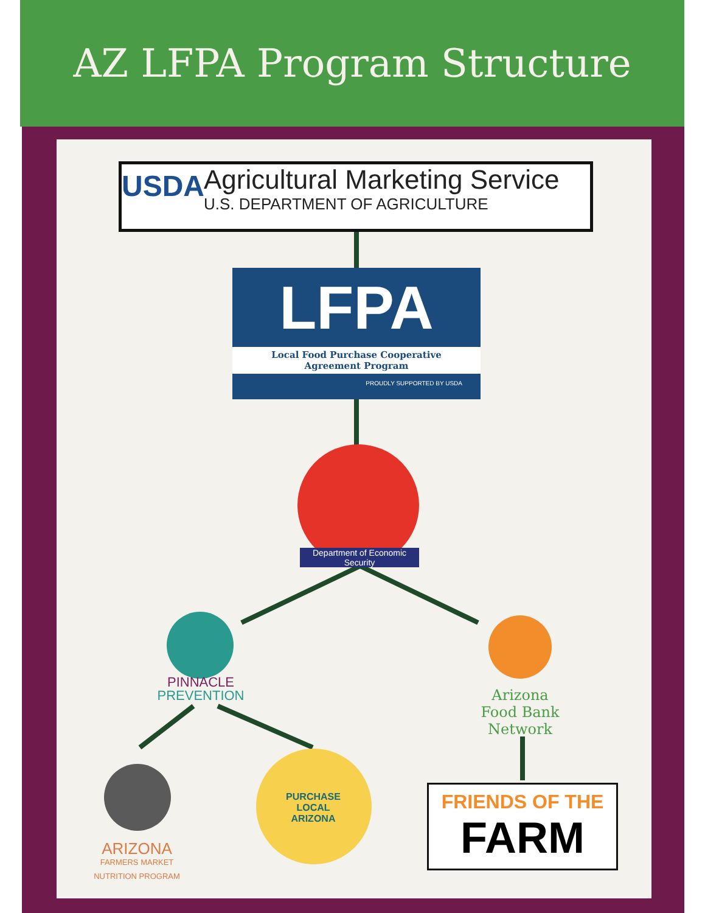AZ LFPA Program Structure
USDA
Agricultural Marketing Service
U.S. DEPARTMENT OF AGRICULTURE
LFPA
Local Food Purchase Cooperative
Agreement Program
PROUDLY SUPPORTED BY USDA
Department of Economic Security
PINNACLE
PREVENTION
Arizona
Food Bank
Network
ARIZONA
FARMERS MARKET
NUTRITION PROGRAM
PURCHASE LOCAL ARIZONA
FRIENDS OF THE
FARM